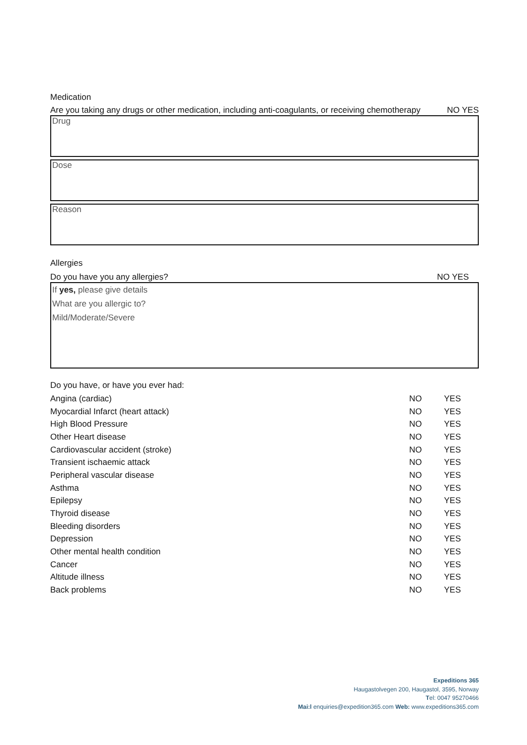Medication
Are you taking any drugs or other medication, including anti-coagulants, or receiving chemotherapy NO YES
Drug
Dose
Reason
Allergies
Do you have you any allergies? NO YES
If yes, please give details
What are you allergic to?
Mild/Moderate/Severe
Do you have, or have you ever had:
| Angina (cardiac) | NO | YES |
| Myocardial Infarct (heart attack) | NO | YES |
| High Blood Pressure | NO | YES |
| Other Heart disease | NO | YES |
| Cardiovascular accident (stroke) | NO | YES |
| Transient ischaemic attack | NO | YES |
| Peripheral vascular disease | NO | YES |
| Asthma | NO | YES |
| Epilepsy | NO | YES |
| Thyroid disease | NO | YES |
| Bleeding disorders | NO | YES |
| Depression | NO | YES |
| Other mental health condition | NO | YES |
| Cancer | NO | YES |
| Altitude illness | NO | YES |
| Back problems | NO | YES |
Expeditions 365
Haugastolvegen 200, Haugastol, 3595, Norway
Tel: 0047 95270466
Mai:l enquiries@expedition365.com Web: www.expeditions365.com